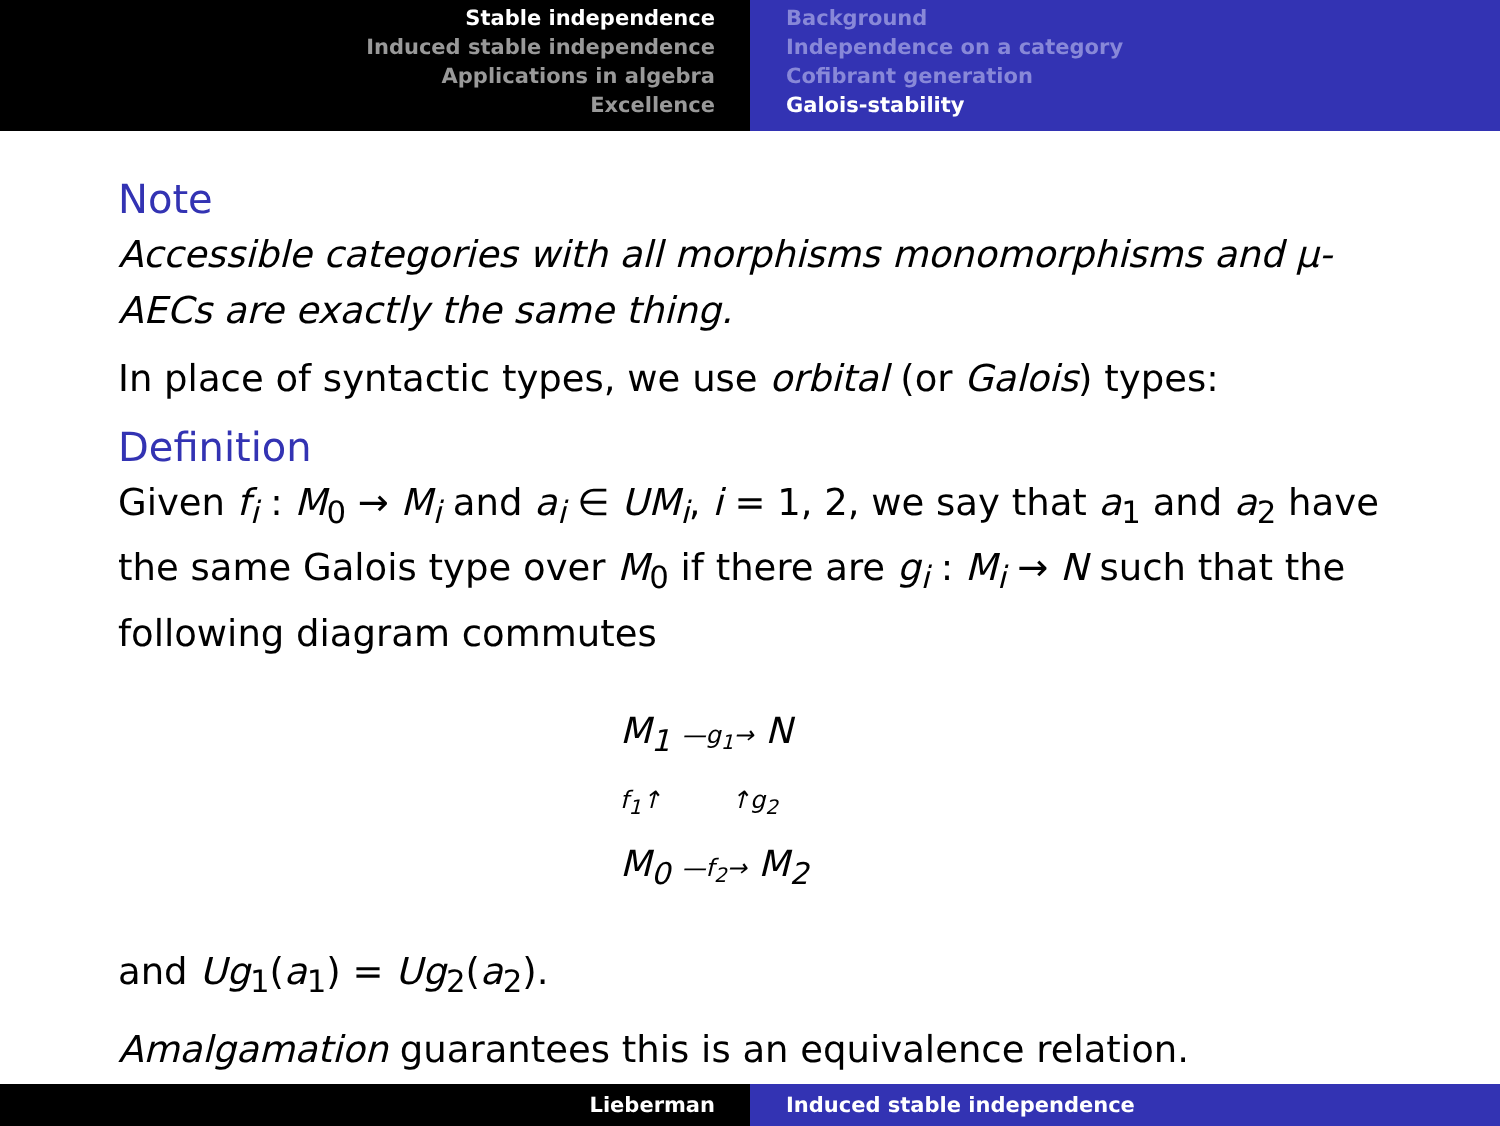Stable independence
Induced stable independence
Applications in algebra
Excellence
Background
Independence on a category
Cofibrant generation
Galois-stability
Note
Accessible categories with all morphisms monomorphisms and μ-AECs are exactly the same thing.
In place of syntactic types, we use orbital (or Galois) types:
Definition
Given f<sub>i</sub> : M<sub>0</sub> → M<sub>i</sub> and a<sub>i</sub> ∈ UM<sub>i</sub>, i = 1, 2, we say that a<sub>1</sub> and a<sub>2</sub> have the same Galois type over M<sub>0</sub> if there are g<sub>i</sub> : M<sub>i</sub> → N such that the following diagram commutes
M<sub>1</sub> —g<sub>1</sub>→ N
f<sub>1</sub>↑ ↑g<sub>2</sub>
M<sub>0</sub> —f<sub>2</sub>→ M<sub>2</sub>
and Ug<sub>1</sub>(a<sub>1</sub>) = Ug<sub>2</sub>(a<sub>2</sub>).
Amalgamation guarantees this is an equivalence relation.
Lieberman Induced stable independence